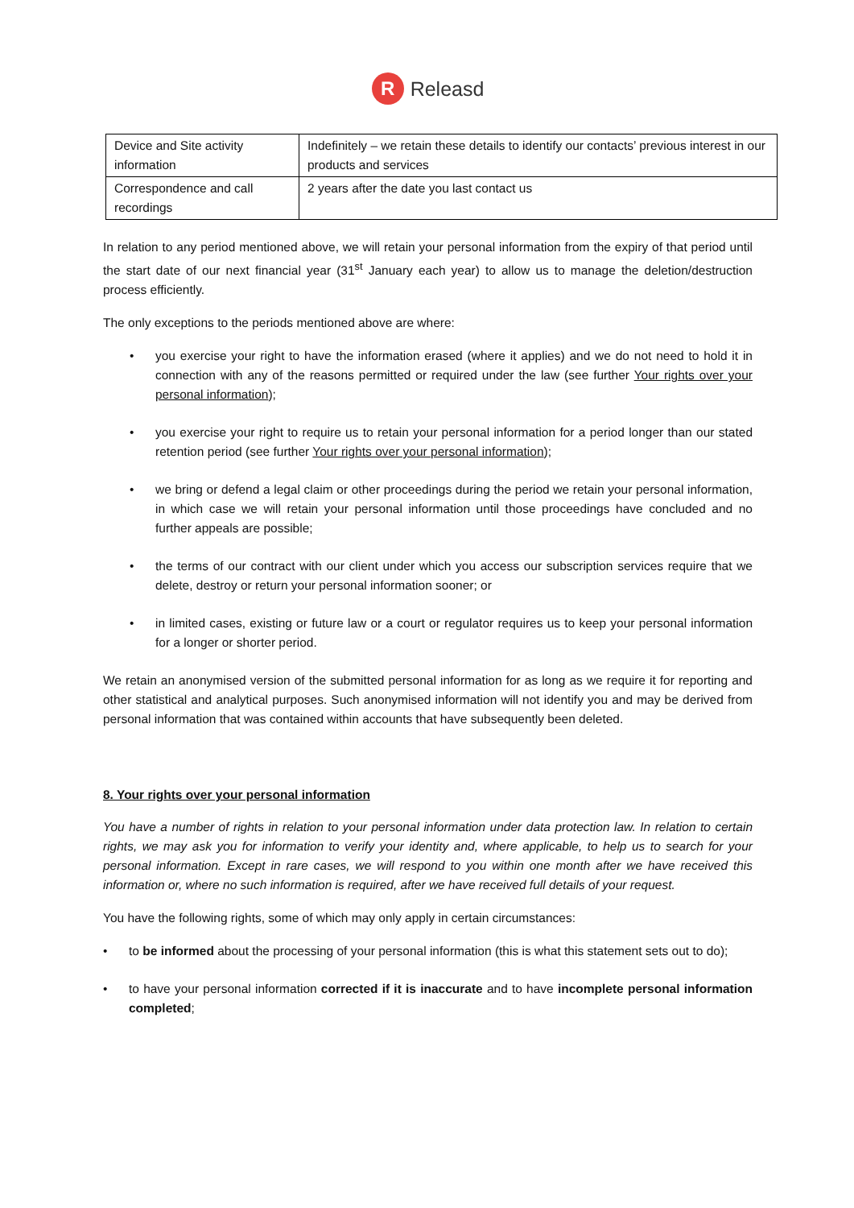R Releasd
| Device and Site activity information | Indefinitely – we retain these details to identify our contacts’ previous interest in our products and services |
| Correspondence and call recordings | 2 years after the date you last contact us |
In relation to any period mentioned above, we will retain your personal information from the expiry of that period until the start date of our next financial year (31<sup>st</sup> January each year) to allow us to manage the deletion/destruction process efficiently.
The only exceptions to the periods mentioned above are where:
• you exercise your right to have the information erased (where it applies) and we do not need to hold it in connection with any of the reasons permitted or required under the law (see further Your rights over your personal information);
• you exercise your right to require us to retain your personal information for a period longer than our stated retention period (see further Your rights over your personal information);
• we bring or defend a legal claim or other proceedings during the period we retain your personal information, in which case we will retain your personal information until those proceedings have concluded and no further appeals are possible;
• the terms of our contract with our client under which you access our subscription services require that we delete, destroy or return your personal information sooner; or
• in limited cases, existing or future law or a court or regulator requires us to keep your personal information for a longer or shorter period.
We retain an anonymised version of the submitted personal information for as long as we require it for reporting and other statistical and analytical purposes. Such anonymised information will not identify you and may be derived from personal information that was contained within accounts that have subsequently been deleted.
8. Your rights over your personal information
You have a number of rights in relation to your personal information under data protection law. In relation to certain rights, we may ask you for information to verify your identity and, where applicable, to help us to search for your personal information. Except in rare cases, we will respond to you within one month after we have received this information or, where no such information is required, after we have received full details of your request.
You have the following rights, some of which may only apply in certain circumstances:
• to be informed about the processing of your personal information (this is what this statement sets out to do);
• to have your personal information corrected if it is inaccurate and to have incomplete personal information completed;